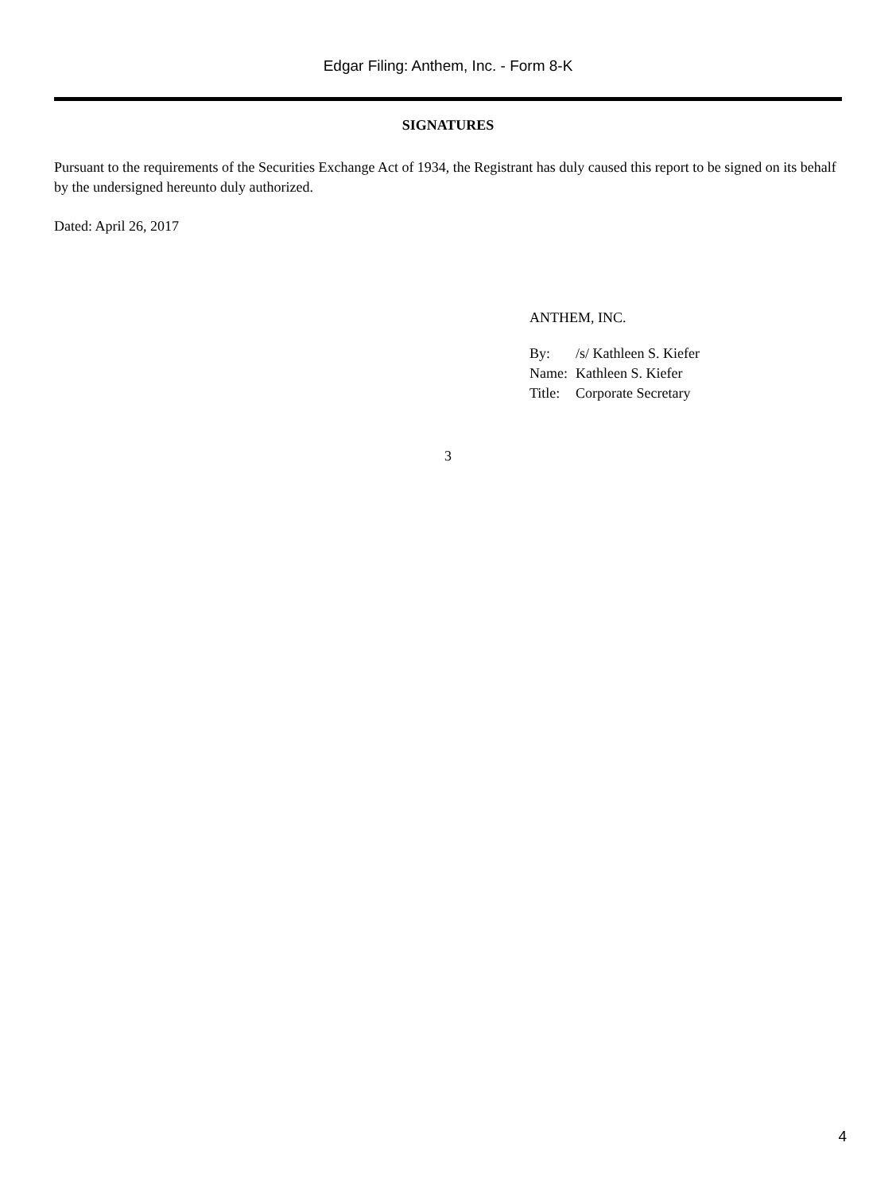Edgar Filing: Anthem, Inc. - Form 8-K
SIGNATURES
Pursuant to the requirements of the Securities Exchange Act of 1934, the Registrant has duly caused this report to be signed on its behalf by the undersigned hereunto duly authorized.
Dated: April 26, 2017
ANTHEM, INC.
| By: | /s/ Kathleen S. Kiefer |
| Name: | Kathleen S. Kiefer |
| Title: | Corporate Secretary |
3
4